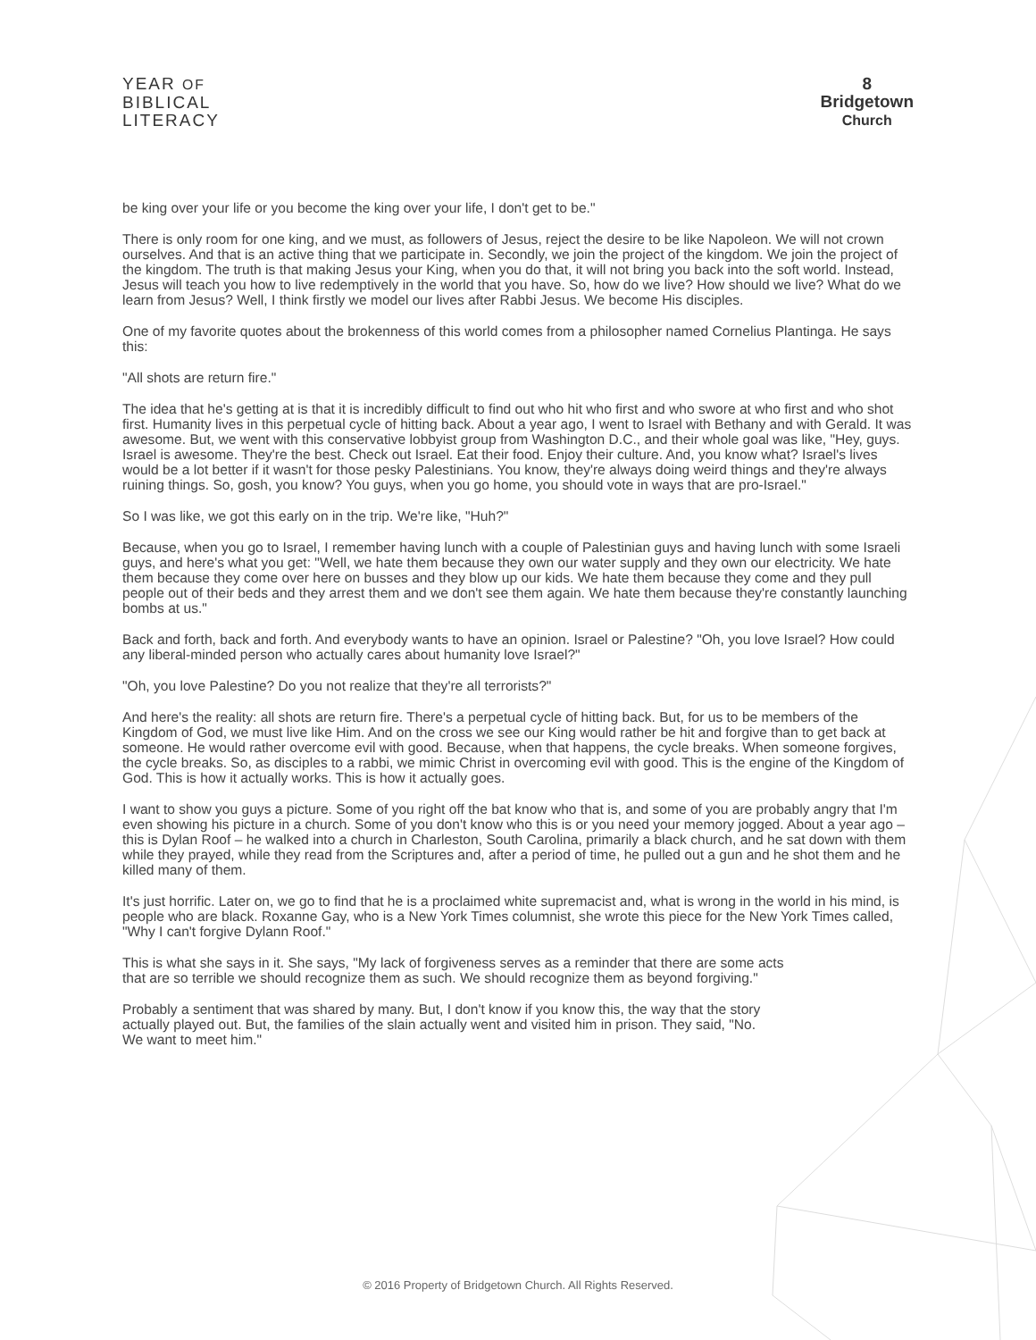YEAR OF
BIBLICAL
LITERACY
8
Bridgetown
Church
be king over your life or you become the king over your life, I don't get to be."
There is only room for one king, and we must, as followers of Jesus, reject the desire to be like Napoleon. We will not crown ourselves. And that is an active thing that we participate in. Secondly, we join the project of the kingdom. We join the project of the kingdom. The truth is that making Jesus your King, when you do that, it will not bring you back into the soft world. Instead, Jesus will teach you how to live redemptively in the world that you have. So, how do we live? How should we live? What do we learn from Jesus? Well, I think firstly we model our lives after Rabbi Jesus. We become His disciples.
One of my favorite quotes about the brokenness of this world comes from a philosopher named Cornelius Plantinga. He says this:
"All shots are return fire."
The idea that he's getting at is that it is incredibly difficult to find out who hit who first and who swore at who first and who shot first. Humanity lives in this perpetual cycle of hitting back. About a year ago, I went to Israel with Bethany and with Gerald. It was awesome. But, we went with this conservative lobbyist group from Washington D.C., and their whole goal was like, "Hey, guys. Israel is awesome. They're the best. Check out Israel. Eat their food. Enjoy their culture. And, you know what? Israel's lives would be a lot better if it wasn't for those pesky Palestinians. You know, they're always doing weird things and they're always ruining things. So, gosh, you know? You guys, when you go home, you should vote in ways that are pro-Israel."
So I was like, we got this early on in the trip. We're like, "Huh?"
Because, when you go to Israel, I remember having lunch with a couple of Palestinian guys and having lunch with some Israeli guys, and here's what you get: "Well, we hate them because they own our water supply and they own our electricity. We hate them because they come over here on busses and they blow up our kids. We hate them because they come and they pull people out of their beds and they arrest them and we don't see them again. We hate them because they're constantly launching bombs at us."
Back and forth, back and forth. And everybody wants to have an opinion. Israel or Palestine? "Oh, you love Israel? How could any liberal-minded person who actually cares about humanity love Israel?"
"Oh, you love Palestine? Do you not realize that they're all terrorists?"
And here's the reality: all shots are return fire. There's a perpetual cycle of hitting back. But, for us to be members of the Kingdom of God, we must live like Him. And on the cross we see our King would rather be hit and forgive than to get back at someone. He would rather overcome evil with good. Because, when that happens, the cycle breaks. When someone forgives, the cycle breaks. So, as disciples to a rabbi, we mimic Christ in overcoming evil with good. This is the engine of the Kingdom of God. This is how it actually works. This is how it actually goes.
I want to show you guys a picture. Some of you right off the bat know who that is, and some of you are probably angry that I'm even showing his picture in a church. Some of you don't know who this is or you need your memory jogged. About a year ago – this is Dylan Roof – he walked into a church in Charleston, South Carolina, primarily a black church, and he sat down with them while they prayed, while they read from the Scriptures and, after a period of time, he pulled out a gun and he shot them and he killed many of them.
It's just horrific. Later on, we go to find that he is a proclaimed white supremacist and, what is wrong in the world in his mind, is people who are black. Roxanne Gay, who is a New York Times columnist, she wrote this piece for the New York Times called, "Why I can't forgive Dylann Roof."
This is what she says in it. She says, "My lack of forgiveness serves as a reminder that there are some acts that are so terrible we should recognize them as such. We should recognize them as beyond forgiving."
Probably a sentiment that was shared by many. But, I don't know if you know this, the way that the story actually played out. But, the families of the slain actually went and visited him in prison. They said, "No. We want to meet him."
© 2016 Property of Bridgetown Church. All Rights Reserved.